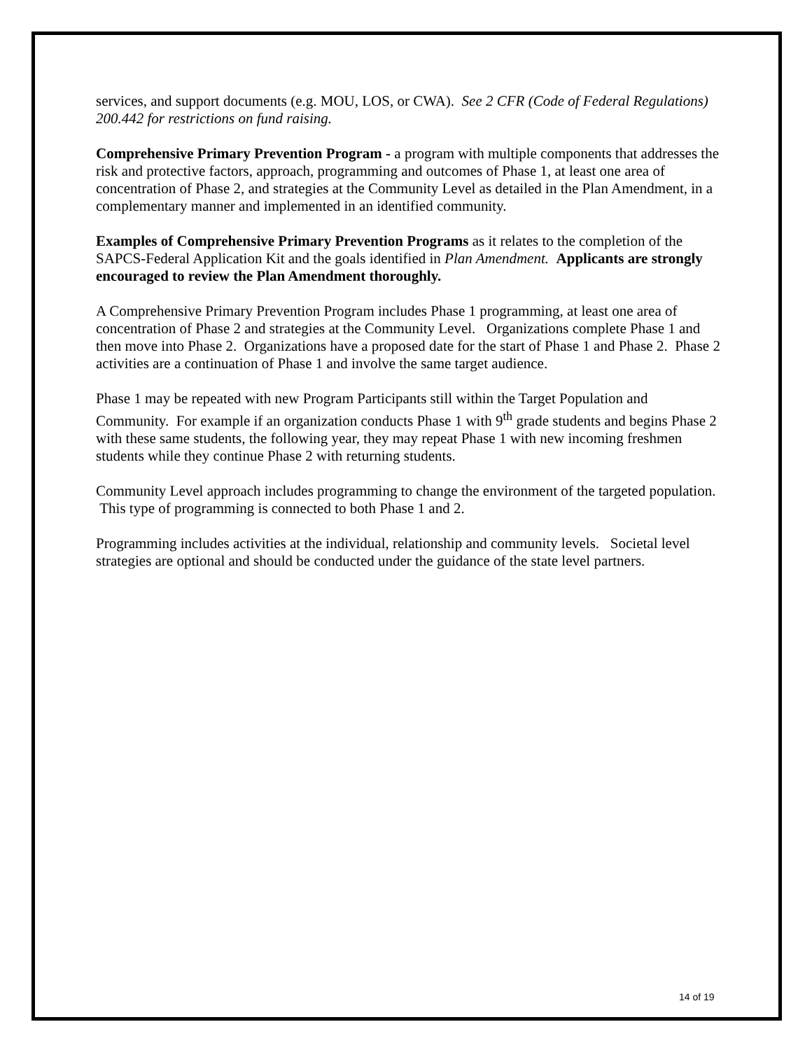services, and support documents (e.g. MOU, LOS, or CWA). See 2 CFR (Code of Federal Regulations) 200.442 for restrictions on fund raising.
Comprehensive Primary Prevention Program - a program with multiple components that addresses the risk and protective factors, approach, programming and outcomes of Phase 1, at least one area of concentration of Phase 2, and strategies at the Community Level as detailed in the Plan Amendment, in a complementary manner and implemented in an identified community.
Examples of Comprehensive Primary Prevention Programs as it relates to the completion of the SAPCS-Federal Application Kit and the goals identified in Plan Amendment. Applicants are strongly encouraged to review the Plan Amendment thoroughly.
A Comprehensive Primary Prevention Program includes Phase 1 programming, at least one area of concentration of Phase 2 and strategies at the Community Level. Organizations complete Phase 1 and then move into Phase 2. Organizations have a proposed date for the start of Phase 1 and Phase 2. Phase 2 activities are a continuation of Phase 1 and involve the same target audience.
Phase 1 may be repeated with new Program Participants still within the Target Population and Community. For example if an organization conducts Phase 1 with 9<sup>th</sup> grade students and begins Phase 2 with these same students, the following year, they may repeat Phase 1 with new incoming freshmen students while they continue Phase 2 with returning students.
Community Level approach includes programming to change the environment of the targeted population. This type of programming is connected to both Phase 1 and 2.
Programming includes activities at the individual, relationship and community levels. Societal level strategies are optional and should be conducted under the guidance of the state level partners.
14 of 19